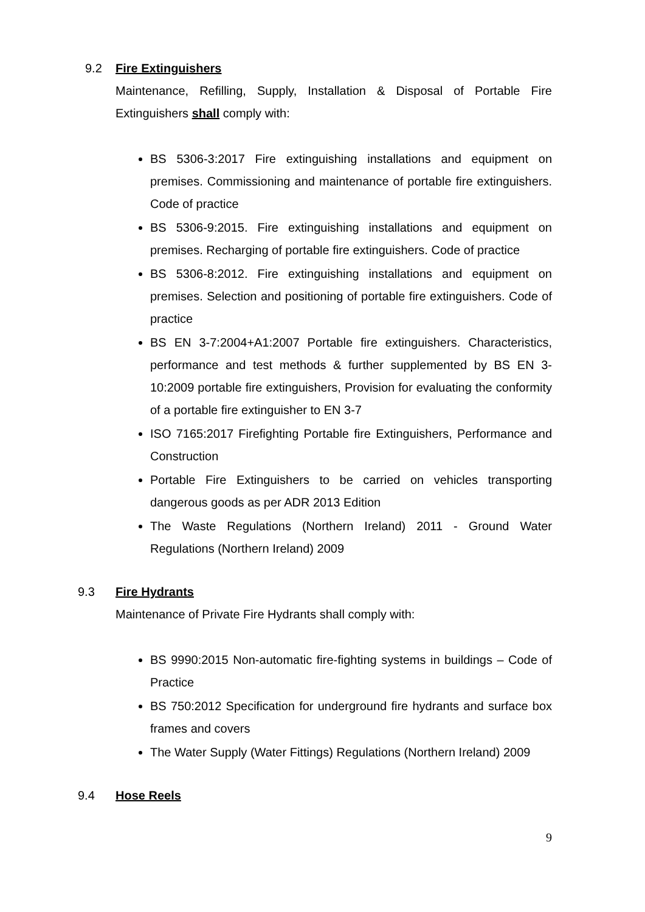9.2 Fire Extinguishers
Maintenance, Refilling, Supply, Installation & Disposal of Portable Fire Extinguishers shall comply with:
BS 5306-3:2017 Fire extinguishing installations and equipment on premises. Commissioning and maintenance of portable fire extinguishers. Code of practice
BS 5306-9:2015. Fire extinguishing installations and equipment on premises. Recharging of portable fire extinguishers. Code of practice
BS 5306-8:2012. Fire extinguishing installations and equipment on premises. Selection and positioning of portable fire extinguishers. Code of practice
BS EN 3-7:2004+A1:2007 Portable fire extinguishers. Characteristics, performance and test methods & further supplemented by BS EN 3-10:2009 portable fire extinguishers, Provision for evaluating the conformity of a portable fire extinguisher to EN 3-7
ISO 7165:2017 Firefighting Portable fire Extinguishers, Performance and Construction
Portable Fire Extinguishers to be carried on vehicles transporting dangerous goods as per ADR 2013 Edition
The Waste Regulations (Northern Ireland) 2011 - Ground Water Regulations (Northern Ireland) 2009
9.3 Fire Hydrants
Maintenance of Private Fire Hydrants shall comply with:
BS 9990:2015 Non-automatic fire-fighting systems in buildings – Code of Practice
BS 750:2012 Specification for underground fire hydrants and surface box frames and covers
The Water Supply (Water Fittings) Regulations (Northern Ireland) 2009
9.4 Hose Reels
9